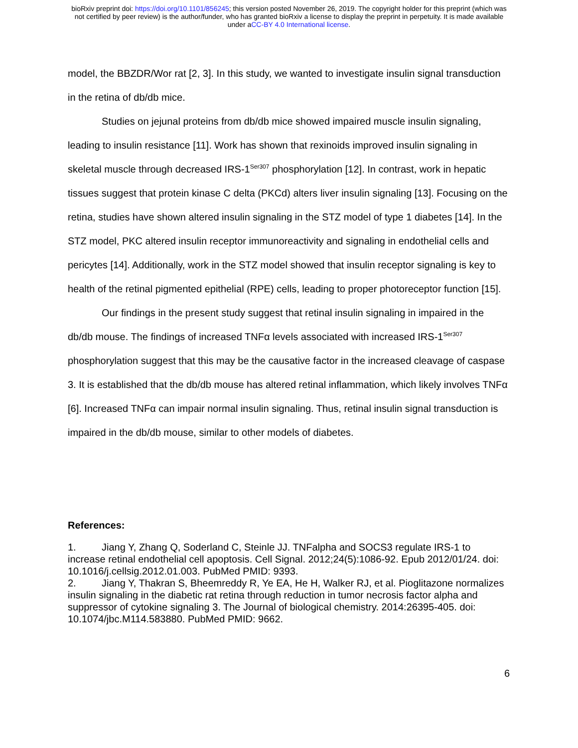bioRxiv preprint doi: https://doi.org/10.1101/856245; this version posted November 26, 2019. The copyright holder for this preprint (which was
not certified by peer review) is the author/funder, who has granted bioRxiv a license to display the preprint in perpetuity. It is made available
under aCC-BY 4.0 International license.
model, the BBZDR/Wor rat [2, 3]. In this study, we wanted to investigate insulin signal transduction in the retina of db/db mice.
Studies on jejunal proteins from db/db mice showed impaired muscle insulin signaling, leading to insulin resistance [11]. Work has shown that rexinoids improved insulin signaling in skeletal muscle through decreased IRS-1<sup>Ser307</sup> phosphorylation [12]. In contrast, work in hepatic tissues suggest that protein kinase C delta (PKCd) alters liver insulin signaling [13]. Focusing on the retina, studies have shown altered insulin signaling in the STZ model of type 1 diabetes [14]. In the STZ model, PKC altered insulin receptor immunoreactivity and signaling in endothelial cells and pericytes [14]. Additionally, work in the STZ model showed that insulin receptor signaling is key to health of the retinal pigmented epithelial (RPE) cells, leading to proper photoreceptor function [15].
Our findings in the present study suggest that retinal insulin signaling in impaired in the db/db mouse. The findings of increased TNFα levels associated with increased IRS-1<sup>Ser307</sup> phosphorylation suggest that this may be the causative factor in the increased cleavage of caspase 3. It is established that the db/db mouse has altered retinal inflammation, which likely involves TNFα [6]. Increased TNFα can impair normal insulin signaling. Thus, retinal insulin signal transduction is impaired in the db/db mouse, similar to other models of diabetes.
References:
1. Jiang Y, Zhang Q, Soderland C, Steinle JJ. TNFalpha and SOCS3 regulate IRS-1 to increase retinal endothelial cell apoptosis. Cell Signal. 2012;24(5):1086-92. Epub 2012/01/24. doi: 10.1016/j.cellsig.2012.01.003. PubMed PMID: 9393.
2. Jiang Y, Thakran S, Bheemreddy R, Ye EA, He H, Walker RJ, et al. Pioglitazone normalizes insulin signaling in the diabetic rat retina through reduction in tumor necrosis factor alpha and suppressor of cytokine signaling 3. The Journal of biological chemistry. 2014:26395-405. doi: 10.1074/jbc.M114.583880. PubMed PMID: 9662.
6